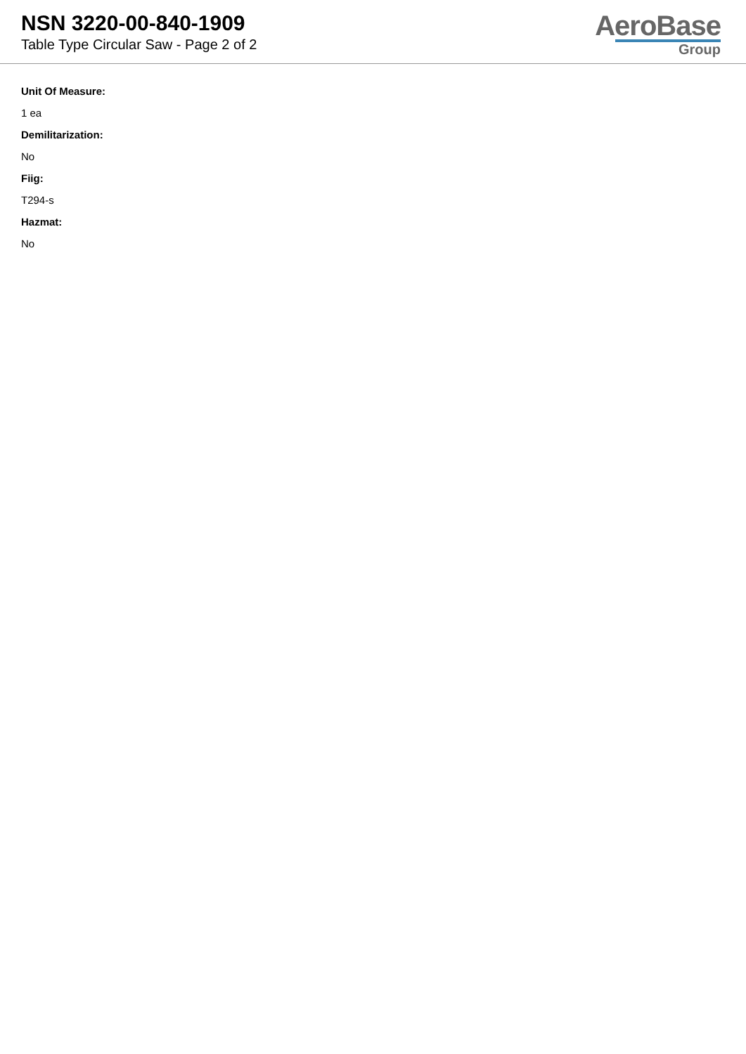NSN 3220-00-840-1909
Table Type Circular Saw - Page 2 of 2
AeroBase
Group
Unit Of Measure:
1 ea
Demilitarization:
No
Fiig:
T294-s
Hazmat:
No